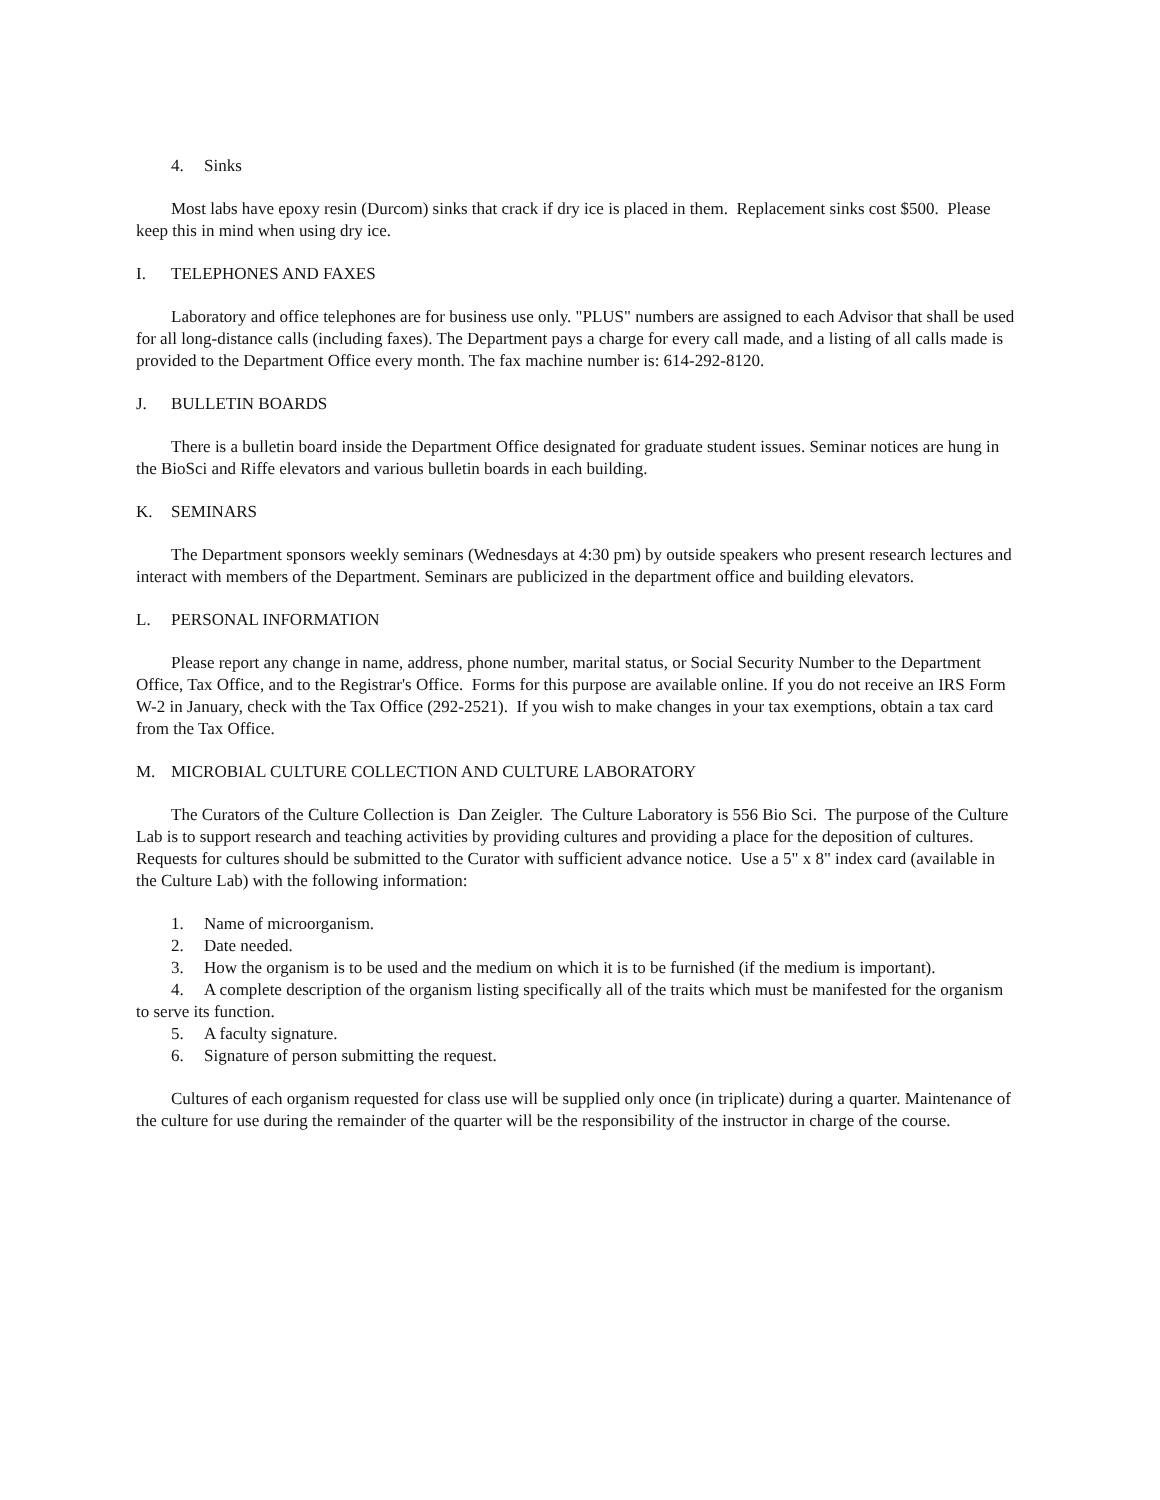4. Sinks
Most labs have epoxy resin (Durcom) sinks that crack if dry ice is placed in them. Replacement sinks cost $500. Please keep this in mind when using dry ice.
I. TELEPHONES AND FAXES
Laboratory and office telephones are for business use only. "PLUS" numbers are assigned to each Advisor that shall be used for all long-distance calls (including faxes). The Department pays a charge for every call made, and a listing of all calls made is provided to the Department Office every month. The fax machine number is: 614-292-8120.
J. BULLETIN BOARDS
There is a bulletin board inside the Department Office designated for graduate student issues. Seminar notices are hung in the BioSci and Riffe elevators and various bulletin boards in each building.
K. SEMINARS
The Department sponsors weekly seminars (Wednesdays at 4:30 pm) by outside speakers who present research lectures and interact with members of the Department. Seminars are publicized in the department office and building elevators.
L. PERSONAL INFORMATION
Please report any change in name, address, phone number, marital status, or Social Security Number to the Department Office, Tax Office, and to the Registrar's Office. Forms for this purpose are available online. If you do not receive an IRS Form W-2 in January, check with the Tax Office (292-2521). If you wish to make changes in your tax exemptions, obtain a tax card from the Tax Office.
M. MICROBIAL CULTURE COLLECTION AND CULTURE LABORATORY
The Curators of the Culture Collection is Dan Zeigler. The Culture Laboratory is 556 Bio Sci. The purpose of the Culture Lab is to support research and teaching activities by providing cultures and providing a place for the deposition of cultures. Requests for cultures should be submitted to the Curator with sufficient advance notice. Use a 5" x 8" index card (available in the Culture Lab) with the following information:
1. Name of microorganism.
2. Date needed.
3. How the organism is to be used and the medium on which it is to be furnished (if the medium is important).
4. A complete description of the organism listing specifically all of the traits which must be manifested for the organism to serve its function.
5. A faculty signature.
6. Signature of person submitting the request.
Cultures of each organism requested for class use will be supplied only once (in triplicate) during a quarter. Maintenance of the culture for use during the remainder of the quarter will be the responsibility of the instructor in charge of the course.